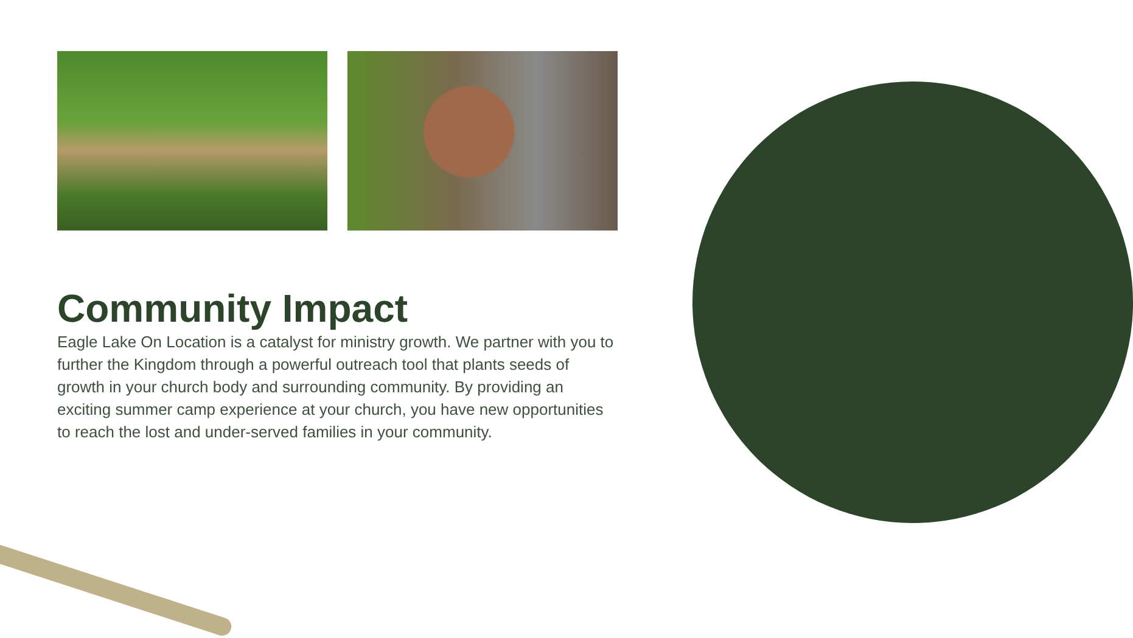Community Impact
Eagle Lake On Location is a catalyst for ministry growth. We partner with you to further the Kingdom through a powerful outreach tool that plants seeds of growth in your church body and surrounding community. By providing an exciting summer camp experience at your church, you have new opportunities to reach the lost and under-served families in your community.